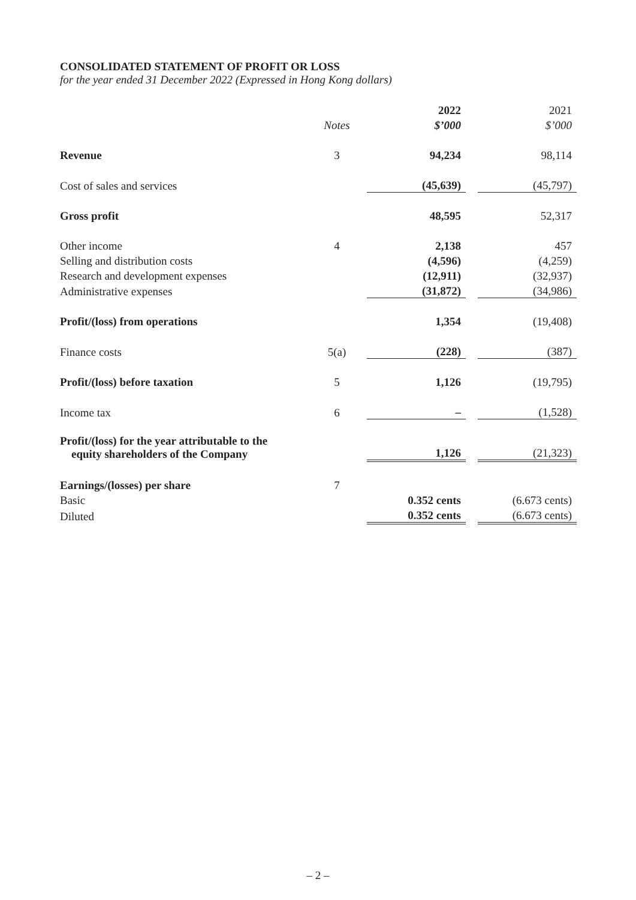CONSOLIDATED STATEMENT OF PROFIT OR LOSS
for the year ended 31 December 2022 (Expressed in Hong Kong dollars)
| | | 2022 | | 2021 |
| | Notes | $’000 | | $’000 |
| Revenue | 3 | 94,234 | | 98,114 |
| Cost of sales and services | | (45,639) | | (45,797) |
| Gross profit | | 48,595 | | 52,317 |
| Other income | 4 | 2,138 | | 457 |
| Selling and distribution costs | | (4,596) | | (4,259) |
| Research and development expenses | | (12,911) | | (32,937) |
| Administrative expenses | | (31,872) | | (34,986) |
| Profit/(loss) from operations | | 1,354 | | (19,408) |
| Finance costs | 5(a) | (228) | | (387) |
| Profit/(loss) before taxation | 5 | 1,126 | | (19,795) |
| Income tax | 6 | – | | (1,528) |
| Profit/(loss) for the year attributable to the equity shareholders of the Company | | 1,126 | | (21,323) |
| Earnings/(losses) per share | 7 | | | |
| Basic | | 0.352 cents | | (6.673 cents) |
| Diluted | | 0.352 cents | | (6.673 cents) |
– 2 –